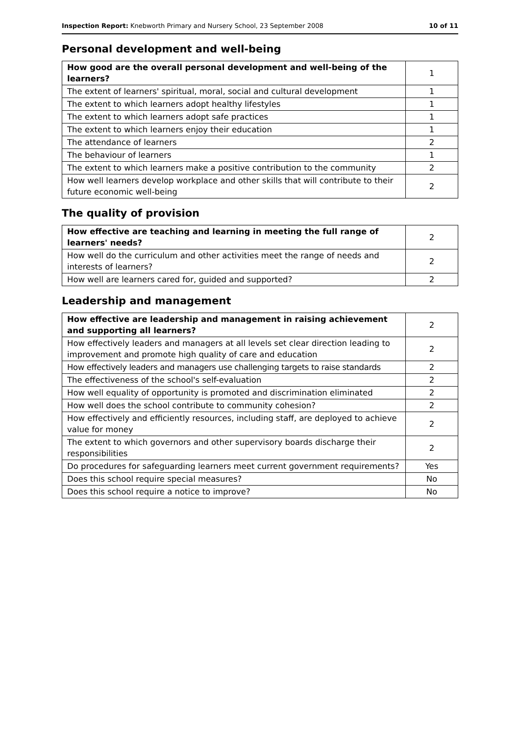Inspection Report: Knebworth Primary and Nursery School, 23 September 2008 10 of 11
Personal development and well-being
| How good are the overall personal development and well-being of the learners? | 1 |
| The extent of learners' spiritual, moral, social and cultural development | 1 |
| The extent to which learners adopt healthy lifestyles | 1 |
| The extent to which learners adopt safe practices | 1 |
| The extent to which learners enjoy their education | 1 |
| The attendance of learners | 2 |
| The behaviour of learners | 1 |
| The extent to which learners make a positive contribution to the community | 2 |
| How well learners develop workplace and other skills that will contribute to their future economic well-being | 2 |
The quality of provision
| How effective are teaching and learning in meeting the full range of learners' needs? | 2 |
| How well do the curriculum and other activities meet the range of needs and interests of learners? | 2 |
| How well are learners cared for, guided and supported? | 2 |
Leadership and management
| How effective are leadership and management in raising achievement and supporting all learners? | 2 |
| How effectively leaders and managers at all levels set clear direction leading to improvement and promote high quality of care and education | 2 |
| How effectively leaders and managers use challenging targets to raise standards | 2 |
| The effectiveness of the school's self-evaluation | 2 |
| How well equality of opportunity is promoted and discrimination eliminated | 2 |
| How well does the school contribute to community cohesion? | 2 |
| How effectively and efficiently resources, including staff, are deployed to achieve value for money | 2 |
| The extent to which governors and other supervisory boards discharge their responsibilities | 2 |
| Do procedures for safeguarding learners meet current government requirements? | Yes |
| Does this school require special measures? | No |
| Does this school require a notice to improve? | No |